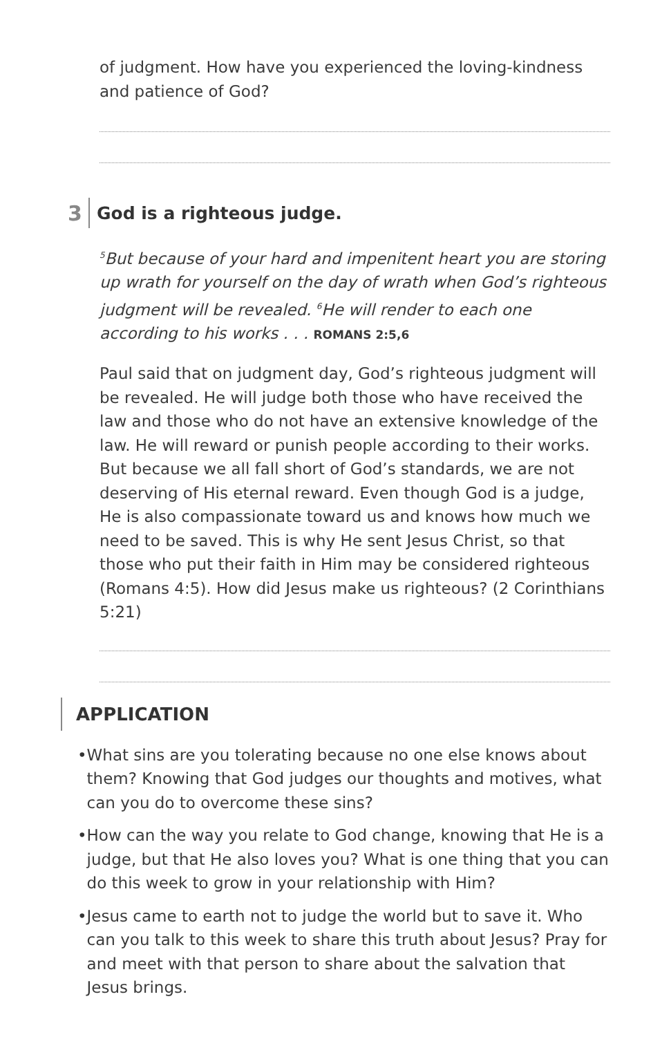of judgment. How have you experienced the loving-kindness and patience of God?
3 God is a righteous judge.
<sup>5</sup> But because of your hard and impenitent heart you are storing up wrath for yourself on the day of wrath when God’s righteous judgment will be revealed. <sup>6</sup>He will render to each one according to his works . . . ROMANS 2:5,6
Paul said that on judgment day, God’s righteous judgment will be revealed. He will judge both those who have received the law and those who do not have an extensive knowledge of the law. He will reward or punish people according to their works. But because we all fall short of God’s standards, we are not deserving of His eternal reward. Even though God is a judge, He is also compassionate toward us and knows how much we need to be saved. This is why He sent Jesus Christ, so that those who put their faith in Him may be considered righteous (Romans 4:5). How did Jesus make us righteous? (2 Corinthians 5:21)
APPLICATION
• What sins are you tolerating because no one else knows about them? Knowing that God judges our thoughts and motives, what can you do to overcome these sins?
• How can the way you relate to God change, knowing that He is a judge, but that He also loves you? What is one thing that you can do this week to grow in your relationship with Him?
• Jesus came to earth not to judge the world but to save it. Who can you talk to this week to share this truth about Jesus? Pray for and meet with that person to share about the salvation that Jesus brings.